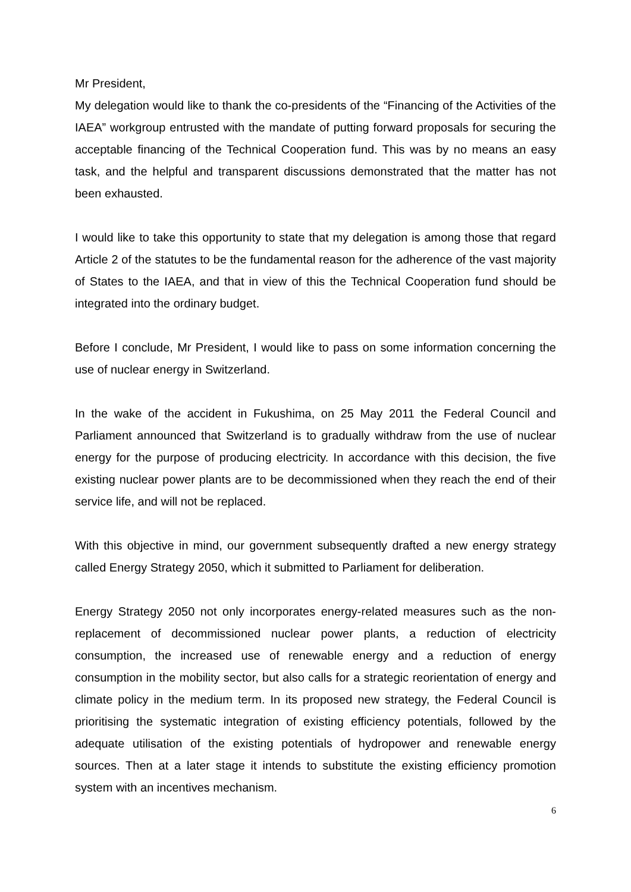Mr President,
My delegation would like to thank the co-presidents of the “Financing of the Activities of the IAEA” workgroup entrusted with the mandate of putting forward proposals for securing the acceptable financing of the Technical Cooperation fund. This was by no means an easy task, and the helpful and transparent discussions demonstrated that the matter has not been exhausted.
I would like to take this opportunity to state that my delegation is among those that regard Article 2 of the statutes to be the fundamental reason for the adherence of the vast majority of States to the IAEA, and that in view of this the Technical Cooperation fund should be integrated into the ordinary budget.
Before I conclude, Mr President, I would like to pass on some information concerning the use of nuclear energy in Switzerland.
In the wake of the accident in Fukushima, on 25 May 2011 the Federal Council and Parliament announced that Switzerland is to gradually withdraw from the use of nuclear energy for the purpose of producing electricity. In accordance with this decision, the five existing nuclear power plants are to be decommissioned when they reach the end of their service life, and will not be replaced.
With this objective in mind, our government subsequently drafted a new energy strategy called Energy Strategy 2050, which it submitted to Parliament for deliberation.
Energy Strategy 2050 not only incorporates energy-related measures such as the non-replacement of decommissioned nuclear power plants, a reduction of electricity consumption, the increased use of renewable energy and a reduction of energy consumption in the mobility sector, but also calls for a strategic reorientation of energy and climate policy in the medium term. In its proposed new strategy, the Federal Council is prioritising the systematic integration of existing efficiency potentials, followed by the adequate utilisation of the existing potentials of hydropower and renewable energy sources. Then at a later stage it intends to substitute the existing efficiency promotion system with an incentives mechanism.
6